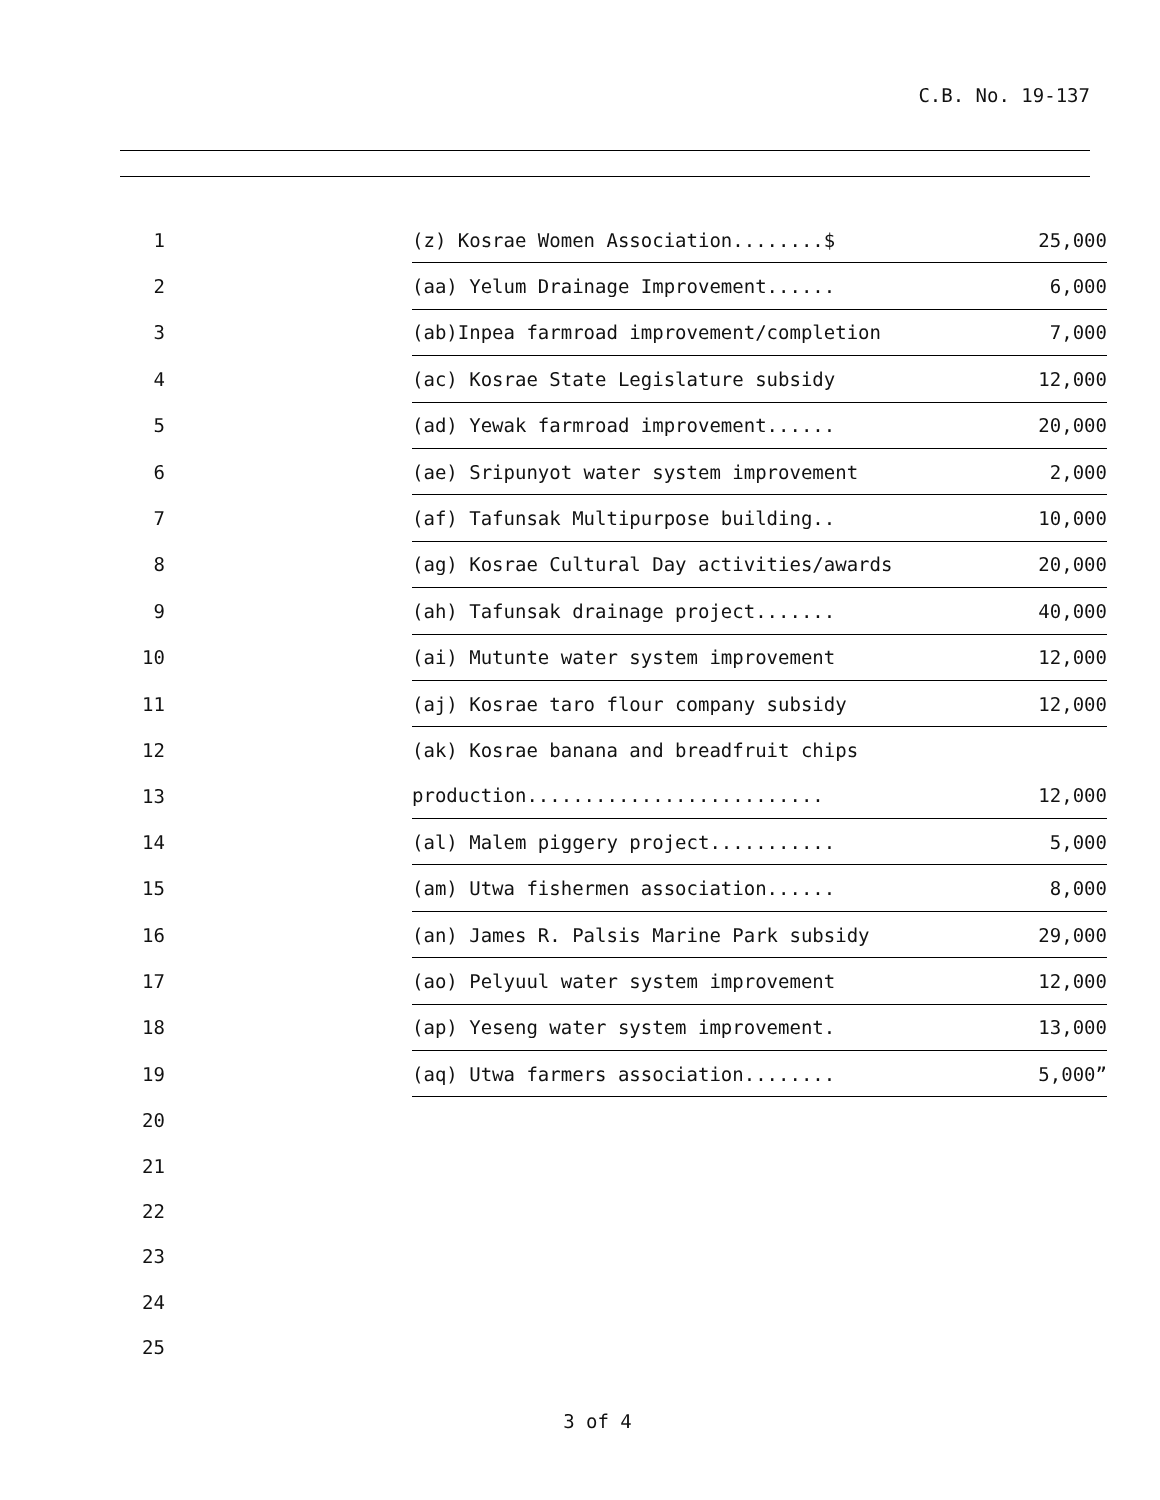C.B. No. 19-137
| 1 | (z) Kosrae Women Association........$ | 25,000 |
| 2 | (aa) Yelum Drainage Improvement...... | 6,000 |
| 3 | (ab)Inpea farmroad improvement/completion | 7,000 |
| 4 | (ac) Kosrae State Legislature subsidy | 12,000 |
| 5 | (ad) Yewak farmroad improvement...... | 20,000 |
| 6 | (ae) Sripunyot water system improvement | 2,000 |
| 7 | (af) Tafunsak Multipurpose building.. | 10,000 |
| 8 | (ag) Kosrae Cultural Day activities/awards | 20,000 |
| 9 | (ah) Tafunsak drainage project....... | 40,000 |
| 10 | (ai) Mutunte water system improvement | 12,000 |
| 11 | (aj) Kosrae taro flour company subsidy | 12,000 |
| 12 | (ak) Kosrae banana and breadfruit chips | |
| 13 | production.......................... | 12,000 |
| 14 | (al) Malem piggery project........... | 5,000 |
| 15 | (am) Utwa fishermen association...... | 8,000 |
| 16 | (an) James R. Palsis Marine Park subsidy | 29,000 |
| 17 | (ao) Pelyuul water system improvement | 12,000 |
| 18 | (ap) Yeseng water system improvement. | 13,000 |
| 19 | (aq) Utwa farmers association........ | 5,000” |
| 20 | | |
| 21 | | |
| 22 | | |
| 23 | | |
| 24 | | |
| 25 | | |
3 of 4